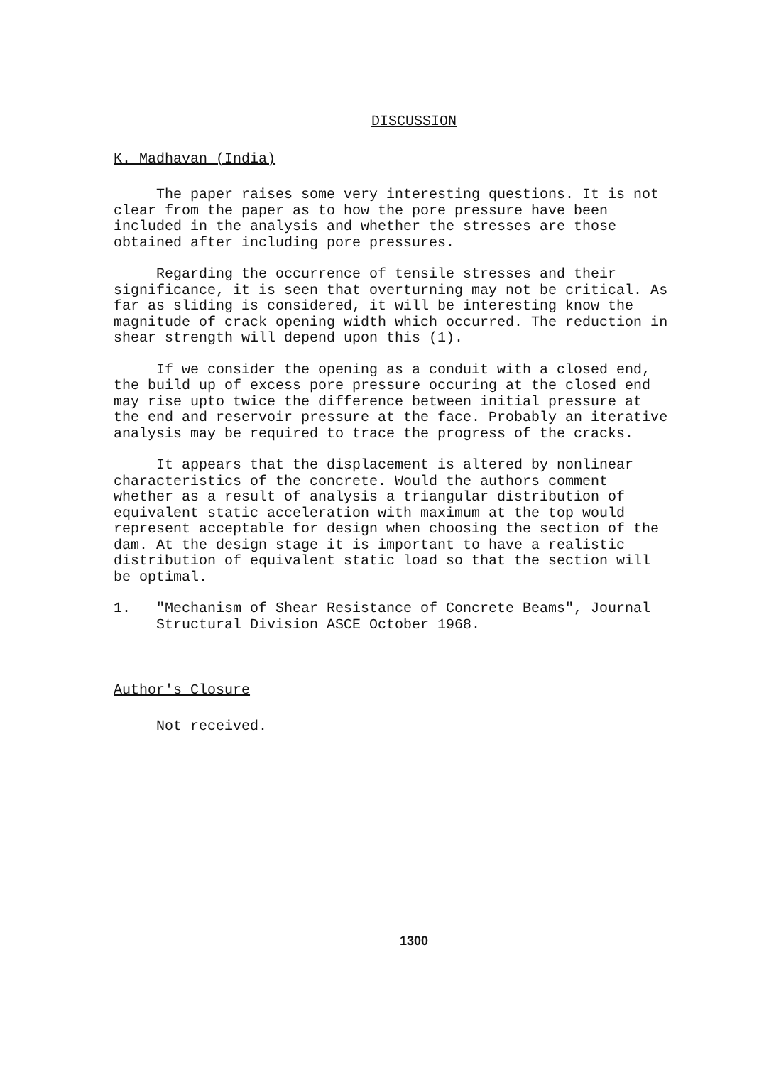DISCUSSION
K. Madhavan (India)
The paper raises some very interesting questions. It is not clear from the paper as to how the pore pressure have been included in the analysis and whether the stresses are those obtained after including pore pressures.
Regarding the occurrence of tensile stresses and their significance, it is seen that overturning may not be critical. As far as sliding is considered, it will be interesting know the magnitude of crack opening width which occurred. The reduction in shear strength will depend upon this (1).
If we consider the opening as a conduit with a closed end, the build up of excess pore pressure occuring at the closed end may rise upto twice the difference between initial pressure at the end and reservoir pressure at the face. Probably an iterative analysis may be required to trace the progress of the cracks.
It appears that the displacement is altered by nonlinear characteristics of the concrete. Would the authors comment whether as a result of analysis a triangular distribution of equivalent static acceleration with maximum at the top would represent acceptable for design when choosing the section of the dam. At the design stage it is important to have a realistic distribution of equivalent static load so that the section will be optimal.
1. "Mechanism of Shear Resistance of Concrete Beams", Journal Structural Division ASCE October 1968.
Author's Closure
Not received.
1300